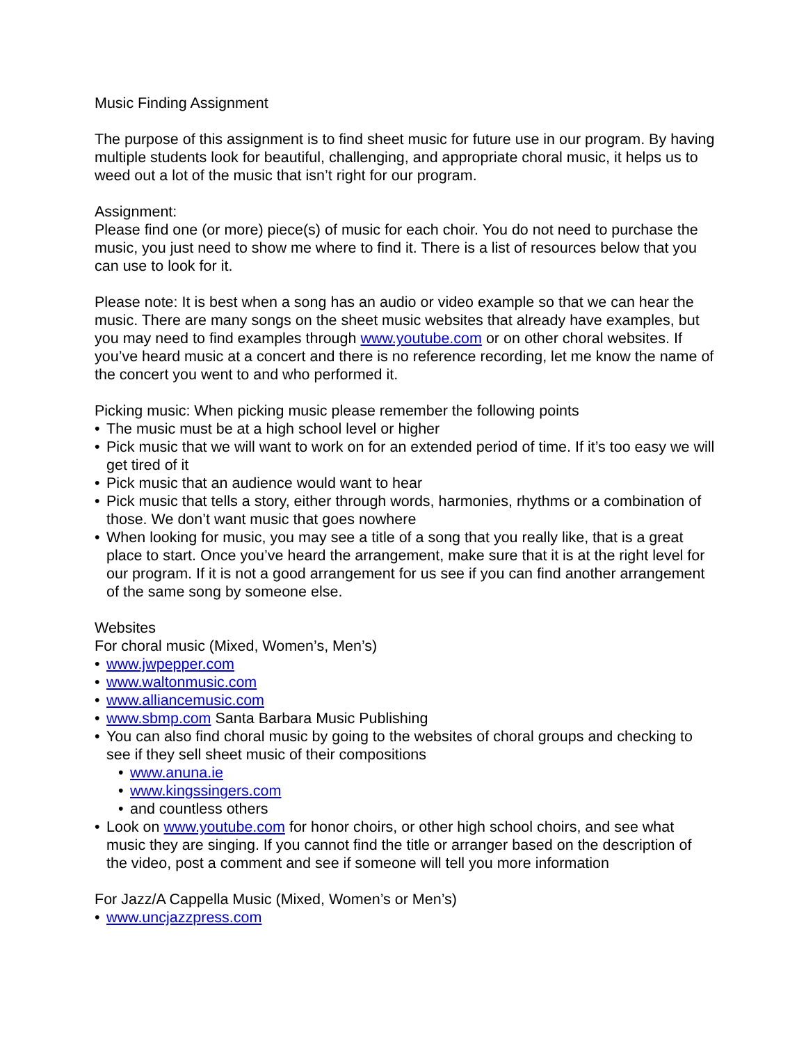Music Finding Assignment
The purpose of this assignment is to find sheet music for future use in our program. By having multiple students look for beautiful, challenging, and appropriate choral music, it helps us to weed out a lot of the music that isn’t right for our program.
Assignment:
Please find one (or more) piece(s) of music for each choir. You do not need to purchase the music, you just need to show me where to find it. There is a list of resources below that you can use to look for it.
Please note: It is best when a song has an audio or video example so that we can hear the music. There are many songs on the sheet music websites that already have examples, but you may need to find examples through www.youtube.com or on other choral websites. If you’ve heard music at a concert and there is no reference recording, let me know the name of the concert you went to and who performed it.
Picking music: When picking music please remember the following points
• The music must be at a high school level or higher
• Pick music that we will want to work on for an extended period of time. If it’s too easy we will get tired of it
• Pick music that an audience would want to hear
• Pick music that tells a story, either through words, harmonies, rhythms or a combination of those. We don’t want music that goes nowhere
• When looking for music, you may see a title of a song that you really like, that is a great place to start. Once you’ve heard the arrangement, make sure that it is at the right level for our program. If it is not a good arrangement for us see if you can find another arrangement of the same song by someone else.
Websites
For choral music (Mixed, Women’s, Men’s)
• www.jwpepper.com
• www.waltonmusic.com
• www.alliancemusic.com
• www.sbmp.com Santa Barbara Music Publishing
• You can also find choral music by going to the websites of choral groups and checking to see if they sell sheet music of their compositions
• www.anuna.ie
• www.kingssingers.com
• and countless others
• Look on www.youtube.com for honor choirs, or other high school choirs, and see what music they are singing. If you cannot find the title or arranger based on the description of the video, post a comment and see if someone will tell you more information
For Jazz/A Cappella Music (Mixed, Women’s or Men’s)
• www.uncjazzpress.com